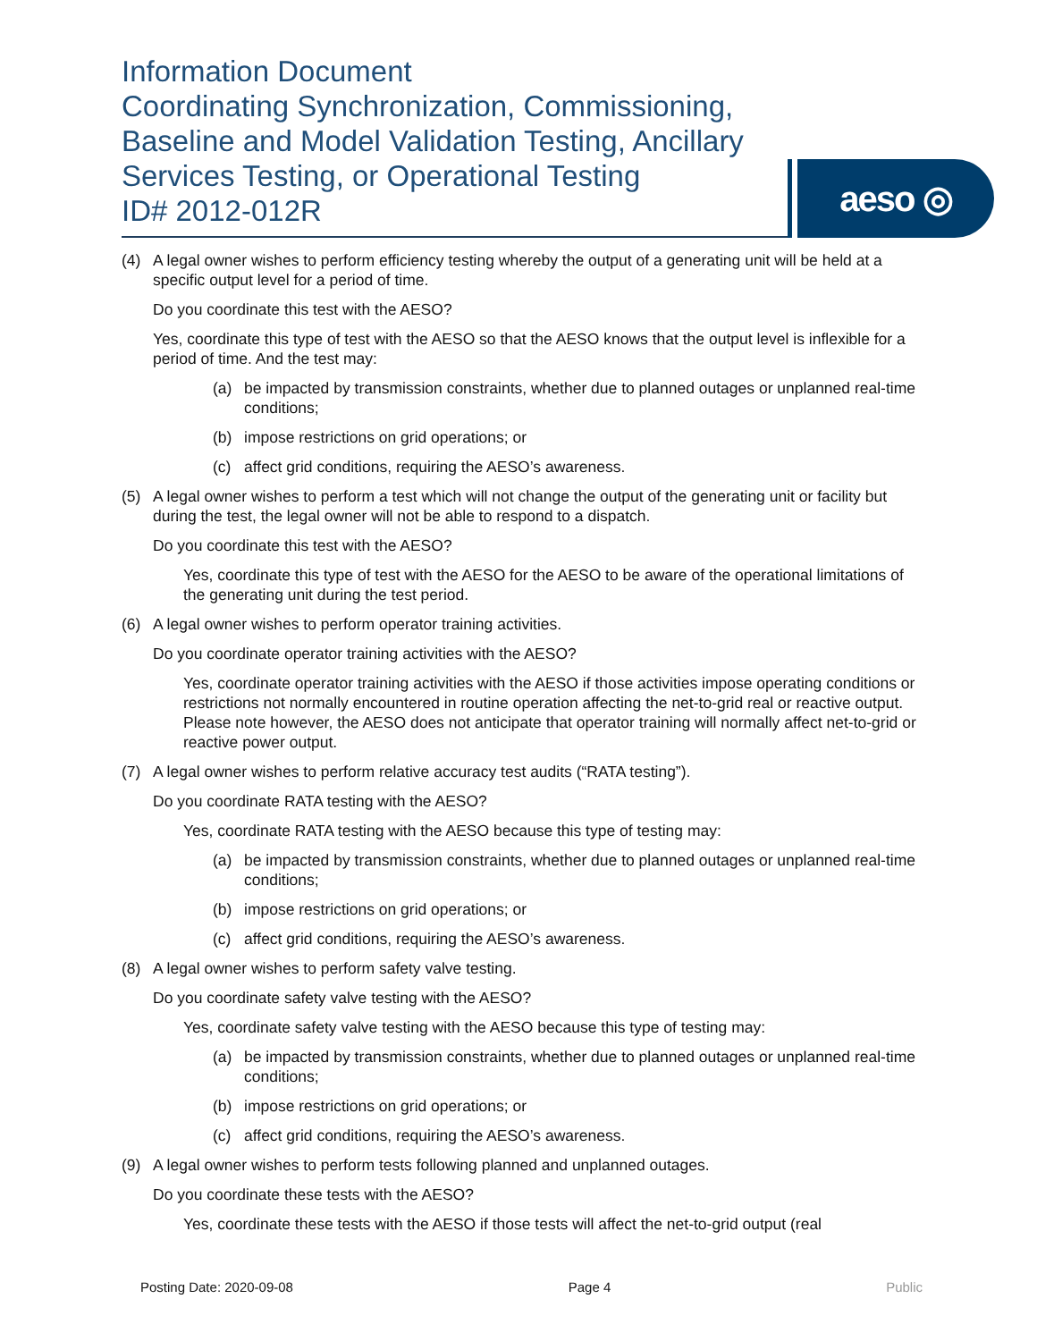Information Document
Coordinating Synchronization, Commissioning, Baseline and Model Validation Testing, Ancillary Services Testing, or Operational Testing
ID# 2012-012R
aeso ◎
(4) A legal owner wishes to perform efficiency testing whereby the output of a generating unit will be held at a specific output level for a period of time.
Do you coordinate this test with the AESO?
Yes, coordinate this type of test with the AESO so that the AESO knows that the output level is inflexible for a period of time. And the test may:
(a) be impacted by transmission constraints, whether due to planned outages or unplanned real-time conditions;
(b) impose restrictions on grid operations; or
(c) affect grid conditions, requiring the AESO’s awareness.
(5) A legal owner wishes to perform a test which will not change the output of the generating unit or facility but during the test, the legal owner will not be able to respond to a dispatch.
Do you coordinate this test with the AESO?
Yes, coordinate this type of test with the AESO for the AESO to be aware of the operational limitations of the generating unit during the test period.
(6) A legal owner wishes to perform operator training activities.
Do you coordinate operator training activities with the AESO?
Yes, coordinate operator training activities with the AESO if those activities impose operating conditions or restrictions not normally encountered in routine operation affecting the net-to-grid real or reactive output. Please note however, the AESO does not anticipate that operator training will normally affect net-to-grid or reactive power output.
(7) A legal owner wishes to perform relative accuracy test audits (“RATA testing”).
Do you coordinate RATA testing with the AESO?
Yes, coordinate RATA testing with the AESO because this type of testing may:
(a) be impacted by transmission constraints, whether due to planned outages or unplanned real-time conditions;
(b) impose restrictions on grid operations; or
(c) affect grid conditions, requiring the AESO’s awareness.
(8) A legal owner wishes to perform safety valve testing.
Do you coordinate safety valve testing with the AESO?
Yes, coordinate safety valve testing with the AESO because this type of testing may:
(a) be impacted by transmission constraints, whether due to planned outages or unplanned real-time conditions;
(b) impose restrictions on grid operations; or
(c) affect grid conditions, requiring the AESO’s awareness.
(9) A legal owner wishes to perform tests following planned and unplanned outages.
Do you coordinate these tests with the AESO?
Yes, coordinate these tests with the AESO if those tests will affect the net-to-grid output (real
Posting Date: 2020-09-08 Page 4 Public